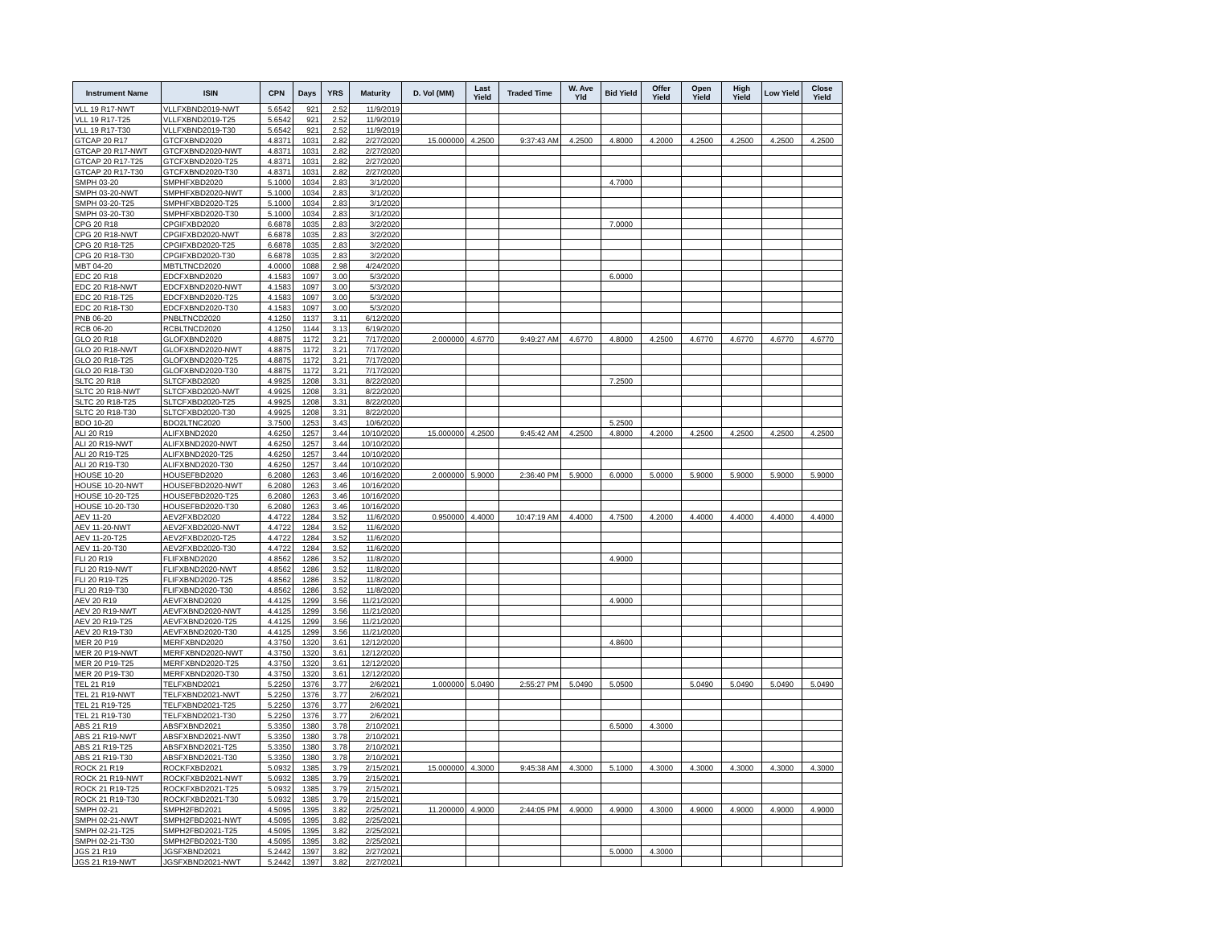| Instrument Name | ISIN | CPN | Days | YRS | Maturity | D. Vol (MM) | Last Yield | Traded Time | W. Ave Yld | Bid Yield | Offer Yield | Open Yield | High Yield | Low Yield | Close Yield |
| --- | --- | --- | --- | --- | --- | --- | --- | --- | --- | --- | --- | --- | --- | --- | --- |
| VLL 19 R17-NWT | VLLFXBND2019-NWT | 5.6542 | 921 | 2.52 | 11/9/2019 | | | | | | | | | | |
| VLL 19 R17-T25 | VLLFXBND2019-T25 | 5.6542 | 921 | 2.52 | 11/9/2019 | | | | | | | | | | |
| VLL 19 R17-T30 | VLLFXBND2019-T30 | 5.6542 | 921 | 2.52 | 11/9/2019 | | | | | | | | | | |
| GTCAP 20 R17 | GTCFXBND2020 | 4.8371 | 1031 | 2.82 | 2/27/2020 | 15.000000 | 4.2500 | 9:37:43 AM | 4.2500 | 4.8000 | 4.2000 | 4.2500 | 4.2500 | 4.2500 | 4.2500 |
| GTCAP 20 R17-NWT | GTCFXBND2020-NWT | 4.8371 | 1031 | 2.82 | 2/27/2020 | | | | | | | | | | |
| GTCAP 20 R17-T25 | GTCFXBND2020-T25 | 4.8371 | 1031 | 2.82 | 2/27/2020 | | | | | | | | | | |
| GTCAP 20 R17-T30 | GTCFXBND2020-T30 | 4.8371 | 1031 | 2.82 | 2/27/2020 | | | | | | | | | | |
| SMPH 03-20 | SMPHFXBD2020 | 5.1000 | 1034 | 2.83 | 3/1/2020 | | | | | 4.7000 | | | | | |
| SMPH 03-20-NWT | SMPHFXBD2020-NWT | 5.1000 | 1034 | 2.83 | 3/1/2020 | | | | | | | | | | |
| SMPH 03-20-T25 | SMPHFXBD2020-T25 | 5.1000 | 1034 | 2.83 | 3/1/2020 | | | | | | | | | | |
| SMPH 03-20-T30 | SMPHFXBD2020-T30 | 5.1000 | 1034 | 2.83 | 3/1/2020 | | | | | | | | | | |
| CPG 20 R18 | CPGIFXBD2020 | 6.6878 | 1035 | 2.83 | 3/2/2020 | | | | | 7.0000 | | | | | |
| CPG 20 R18-NWT | CPGIFXBD2020-NWT | 6.6878 | 1035 | 2.83 | 3/2/2020 | | | | | | | | | | |
| CPG 20 R18-T25 | CPGIFXBD2020-T25 | 6.6878 | 1035 | 2.83 | 3/2/2020 | | | | | | | | | | |
| CPG 20 R18-T30 | CPGIFXBD2020-T30 | 6.6878 | 1035 | 2.83 | 3/2/2020 | | | | | | | | | | |
| MBT 04-20 | MBTLTNCD2020 | 4.0000 | 1088 | 2.98 | 4/24/2020 | | | | | | | | | | |
| EDC 20 R18 | EDCFXBND2020 | 4.1583 | 1097 | 3.00 | 5/3/2020 | | | | | 6.0000 | | | | | |
| EDC 20 R18-NWT | EDCFXBND2020-NWT | 4.1583 | 1097 | 3.00 | 5/3/2020 | | | | | | | | | | |
| EDC 20 R18-T25 | EDCFXBND2020-T25 | 4.1583 | 1097 | 3.00 | 5/3/2020 | | | | | | | | | | |
| EDC 20 R18-T30 | EDCFXBND2020-T30 | 4.1583 | 1097 | 3.00 | 5/3/2020 | | | | | | | | | | |
| PNB 06-20 | PNBLTNCD2020 | 4.1250 | 1137 | 3.11 | 6/12/2020 | | | | | | | | | | |
| RCB 06-20 | RCBLTNCD2020 | 4.1250 | 1144 | 3.13 | 6/19/2020 | | | | | | | | | | |
| GLO 20 R18 | GLOFXBND2020 | 4.8875 | 1172 | 3.21 | 7/17/2020 | 2.000000 | 4.6770 | 9:49:27 AM | 4.6770 | 4.8000 | 4.2500 | 4.6770 | 4.6770 | 4.6770 | 4.6770 |
| GLO 20 R18-NWT | GLOFXBND2020-NWT | 4.8875 | 1172 | 3.21 | 7/17/2020 | | | | | | | | | | |
| GLO 20 R18-T25 | GLOFXBND2020-T25 | 4.8875 | 1172 | 3.21 | 7/17/2020 | | | | | | | | | | |
| GLO 20 R18-T30 | GLOFXBND2020-T30 | 4.8875 | 1172 | 3.21 | 7/17/2020 | | | | | | | | | | |
| SLTC 20 R18 | SLTCFXBD2020 | 4.9925 | 1208 | 3.31 | 8/22/2020 | | | | | 7.2500 | | | | | |
| SLTC 20 R18-NWT | SLTCFXBD2020-NWT | 4.9925 | 1208 | 3.31 | 8/22/2020 | | | | | | | | | | |
| SLTC 20 R18-T25 | SLTCFXBD2020-T25 | 4.9925 | 1208 | 3.31 | 8/22/2020 | | | | | | | | | | |
| SLTC 20 R18-T30 | SLTCFXBD2020-T30 | 4.9925 | 1208 | 3.31 | 8/22/2020 | | | | | | | | | | |
| BDO 10-20 | BDO2LTNC2020 | 3.7500 | 1253 | 3.43 | 10/6/2020 | | | | | 5.2500 | | | | | |
| ALI 20 R19 | ALIFXBND2020 | 4.6250 | 1257 | 3.44 | 10/10/2020 | 15.000000 | 4.2500 | 9:45:42 AM | 4.2500 | 4.8000 | 4.2000 | 4.2500 | 4.2500 | 4.2500 | 4.2500 |
| ALI 20 R19-NWT | ALIFXBND2020-NWT | 4.6250 | 1257 | 3.44 | 10/10/2020 | | | | | | | | | | |
| ALI 20 R19-T25 | ALIFXBND2020-T25 | 4.6250 | 1257 | 3.44 | 10/10/2020 | | | | | | | | | | |
| ALI 20 R19-T30 | ALIFXBND2020-T30 | 4.6250 | 1257 | 3.44 | 10/10/2020 | | | | | | | | | | |
| HOUSE 10-20 | HOUSEFBD2020 | 6.2080 | 1263 | 3.46 | 10/16/2020 | 2.000000 | 5.9000 | 2:36:40 PM | 5.9000 | 6.0000 | 5.0000 | 5.9000 | 5.9000 | 5.9000 | 5.9000 |
| HOUSE 10-20-NWT | HOUSEFBD2020-NWT | 6.2080 | 1263 | 3.46 | 10/16/2020 | | | | | | | | | | |
| HOUSE 10-20-T25 | HOUSEFBD2020-T25 | 6.2080 | 1263 | 3.46 | 10/16/2020 | | | | | | | | | | |
| HOUSE 10-20-T30 | HOUSEFBD2020-T30 | 6.2080 | 1263 | 3.46 | 10/16/2020 | | | | | | | | | | |
| AEV 11-20 | AEV2FXBD2020 | 4.4722 | 1284 | 3.52 | 11/6/2020 | 0.950000 | 4.4000 | 10:47:19 AM | 4.4000 | 4.7500 | 4.2000 | 4.4000 | 4.4000 | 4.4000 | 4.4000 |
| AEV 11-20-NWT | AEV2FXBD2020-NWT | 4.4722 | 1284 | 3.52 | 11/6/2020 | | | | | | | | | | |
| AEV 11-20-T25 | AEV2FXBD2020-T25 | 4.4722 | 1284 | 3.52 | 11/6/2020 | | | | | | | | | | |
| AEV 11-20-T30 | AEV2FXBD2020-T30 | 4.4722 | 1284 | 3.52 | 11/6/2020 | | | | | | | | | | |
| FLI 20 R19 | FLIFXBND2020 | 4.8562 | 1286 | 3.52 | 11/8/2020 | | | | | 4.9000 | | | | | |
| FLI 20 R19-NWT | FLIFXBND2020-NWT | 4.8562 | 1286 | 3.52 | 11/8/2020 | | | | | | | | | | |
| FLI 20 R19-T25 | FLIFXBND2020-T25 | 4.8562 | 1286 | 3.52 | 11/8/2020 | | | | | | | | | | |
| FLI 20 R19-T30 | FLIFXBND2020-T30 | 4.8562 | 1286 | 3.52 | 11/8/2020 | | | | | | | | | | |
| AEV 20 R19 | AEVFXBND2020 | 4.4125 | 1299 | 3.56 | 11/21/2020 | | | | | 4.9000 | | | | | |
| AEV 20 R19-NWT | AEVFXBND2020-NWT | 4.4125 | 1299 | 3.56 | 11/21/2020 | | | | | | | | | | |
| AEV 20 R19-T25 | AEVFXBND2020-T25 | 4.4125 | 1299 | 3.56 | 11/21/2020 | | | | | | | | | | |
| AEV 20 R19-T30 | AEVFXBND2020-T30 | 4.4125 | 1299 | 3.56 | 11/21/2020 | | | | | | | | | | |
| MER 20 P19 | MERFXBND2020 | 4.3750 | 1320 | 3.61 | 12/12/2020 | | | | | 4.8600 | | | | | |
| MER 20 P19-NWT | MERFXBND2020-NWT | 4.3750 | 1320 | 3.61 | 12/12/2020 | | | | | | | | | | |
| MER 20 P19-T25 | MERFXBND2020-T25 | 4.3750 | 1320 | 3.61 | 12/12/2020 | | | | | | | | | | |
| MER 20 P19-T30 | MERFXBND2020-T30 | 4.3750 | 1320 | 3.61 | 12/12/2020 | | | | | | | | | | |
| TEL 21 R19 | TELFXBND2021 | 5.2250 | 1376 | 3.77 | 2/6/2021 | 1.000000 | 5.0490 | 2:55:27 PM | 5.0490 | 5.0500 | | 5.0490 | 5.0490 | 5.0490 | 5.0490 |
| TEL 21 R19-NWT | TELFXBND2021-NWT | 5.2250 | 1376 | 3.77 | 2/6/2021 | | | | | | | | | | |
| TEL 21 R19-T25 | TELFXBND2021-T25 | 5.2250 | 1376 | 3.77 | 2/6/2021 | | | | | | | | | | |
| TEL 21 R19-T30 | TELFXBND2021-T30 | 5.2250 | 1376 | 3.77 | 2/6/2021 | | | | | | | | | | |
| ABS 21 R19 | ABSFXBND2021 | 5.3350 | 1380 | 3.78 | 2/10/2021 | | | | | 6.5000 | 4.3000 | | | | |
| ABS 21 R19-NWT | ABSFXBND2021-NWT | 5.3350 | 1380 | 3.78 | 2/10/2021 | | | | | | | | | | |
| ABS 21 R19-T25 | ABSFXBND2021-T25 | 5.3350 | 1380 | 3.78 | 2/10/2021 | | | | | | | | | | |
| ABS 21 R19-T30 | ABSFXBND2021-T30 | 5.3350 | 1380 | 3.78 | 2/10/2021 | | | | | | | | | | |
| ROCK 21 R19 | ROCKFXBD2021 | 5.0932 | 1385 | 3.79 | 2/15/2021 | 15.000000 | 4.3000 | 9:45:38 AM | 4.3000 | 5.1000 | 4.3000 | 4.3000 | 4.3000 | 4.3000 | 4.3000 |
| ROCK 21 R19-NWT | ROCKFXBD2021-NWT | 5.0932 | 1385 | 3.79 | 2/15/2021 | | | | | | | | | | |
| ROCK 21 R19-T25 | ROCKFXBD2021-T25 | 5.0932 | 1385 | 3.79 | 2/15/2021 | | | | | | | | | | |
| ROCK 21 R19-T30 | ROCKFXBD2021-T30 | 5.0932 | 1385 | 3.79 | 2/15/2021 | | | | | | | | | | |
| SMPH 02-21 | SMPH2FBD2021 | 4.5095 | 1395 | 3.82 | 2/25/2021 | 11.200000 | 4.9000 | 2:44:05 PM | 4.9000 | 4.9000 | 4.3000 | 4.9000 | 4.9000 | 4.9000 | 4.9000 |
| SMPH 02-21-NWT | SMPH2FBD2021-NWT | 4.5095 | 1395 | 3.82 | 2/25/2021 | | | | | | | | | | |
| SMPH 02-21-T25 | SMPH2FBD2021-T25 | 4.5095 | 1395 | 3.82 | 2/25/2021 | | | | | | | | | | |
| SMPH 02-21-T30 | SMPH2FBD2021-T30 | 4.5095 | 1395 | 3.82 | 2/25/2021 | | | | | | | | | | |
| JGS 21 R19 | JGSFXBND2021 | 5.2442 | 1397 | 3.82 | 2/27/2021 | | | | | 5.0000 | 4.3000 | | | | |
| JGS 21 R19-NWT | JGSFXBND2021-NWT | 5.2442 | 1397 | 3.82 | 2/27/2021 | | | | | | | | | | |